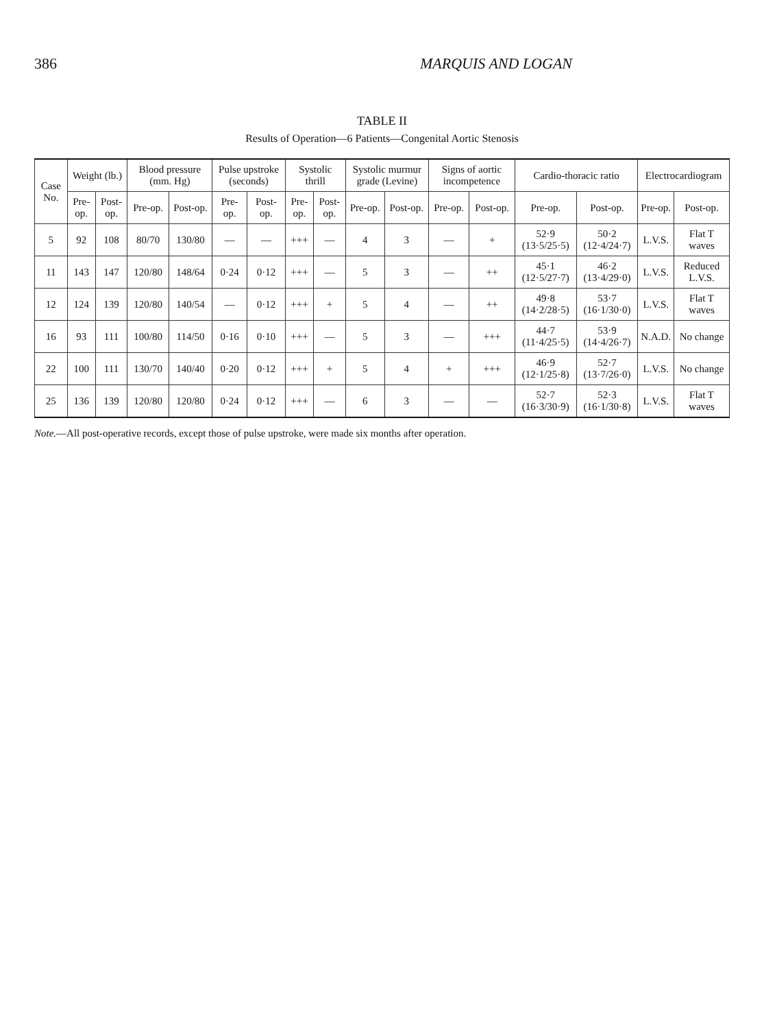386 MARQUIS AND LOGAN
TABLE II
Results of Operation—6 Patients—Congenital Aortic Stenosis
| Case No. | Weight (lb.) | | Blood pressure (mm. Hg) | | Pulse upstroke (seconds) | | Systolic thrill | | Systolic murmur grade (Levine) | | Signs of aortic incompetence | | Cardio-thoracic ratio | | Electrocardiogram | |
| --- | --- | --- | --- | --- | --- | --- | --- | --- | --- | --- | --- | --- | --- | --- | --- | --- |
| | Pre-op. | Post-op. | Pre-op. | Post-op. | Pre-op. | Post-op. | Pre-op. | Post-op. | Pre-op. | Post-op. | Pre-op. | Post-op. | Pre-op. | Post-op. | Pre-op. | Post-op. |
| 5 | 92 | 108 | 80/70 | 130/80 | — | — | +++ | — | 4 | 3 | — | + | 52·9 (13·5/25·5) | 50·2 (12·4/24·7) | L.V.S. | Flat T waves |
| 11 | 143 | 147 | 120/80 | 148/64 | 0·24 | 0·12 | +++ | — | 5 | 3 | — | ++ | 45·1 (12·5/27·7) | 46·2 (13·4/29·0) | L.V.S. | Reduced L.V.S. |
| 12 | 124 | 139 | 120/80 | 140/54 | — | 0·12 | +++ | + | 5 | 4 | — | ++ | 49·8 (14·2/28·5) | 53·7 (16·1/30·0) | L.V.S. | Flat T waves |
| 16 | 93 | 111 | 100/80 | 114/50 | 0·16 | 0·10 | +++ | — | 5 | 3 | — | +++ | 44·7 (11·4/25·5) | 53·9 (14·4/26·7) | N.A.D. | No change |
| 22 | 100 | 111 | 130/70 | 140/40 | 0·20 | 0·12 | +++ | + | 5 | 4 | + | +++ | 46·9 (12·1/25·8) | 52·7 (13·7/26·0) | L.V.S. | No change |
| 25 | 136 | 139 | 120/80 | 120/80 | 0·24 | 0·12 | +++ | — | 6 | 3 | — | — | 52·7 (16·3/30·9) | 52·3 (16·1/30·8) | L.V.S. | Flat T waves |
Note.—All post-operative records, except those of pulse upstroke, were made six months after operation.